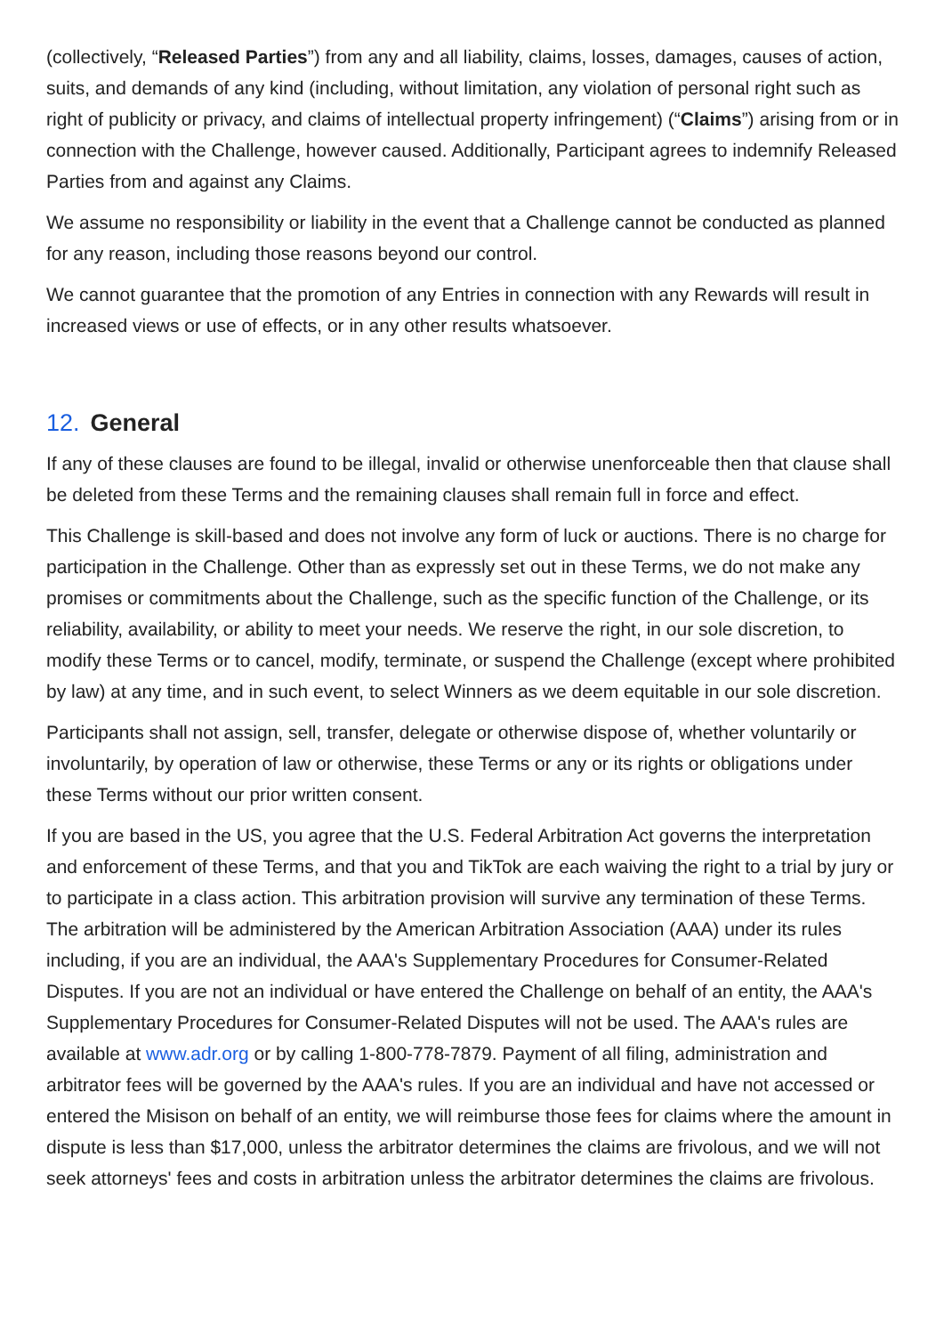(collectively, “Released Parties”) from any and all liability, claims, losses, damages, causes of action, suits, and demands of any kind (including, without limitation, any violation of personal right such as right of publicity or privacy, and claims of intellectual property infringement) (“Claims”) arising from or in connection with the Challenge, however caused. Additionally, Participant agrees to indemnify Released Parties from and against any Claims.
We assume no responsibility or liability in the event that a Challenge cannot be conducted as planned for any reason, including those reasons beyond our control.
We cannot guarantee that the promotion of any Entries in connection with any Rewards will result in increased views or use of effects, or in any other results whatsoever.
12. General
If any of these clauses are found to be illegal, invalid or otherwise unenforceable then that clause shall be deleted from these Terms and the remaining clauses shall remain full in force and effect.
This Challenge is skill-based and does not involve any form of luck or auctions. There is no charge for participation in the Challenge. Other than as expressly set out in these Terms, we do not make any promises or commitments about the Challenge, such as the specific function of the Challenge, or its reliability, availability, or ability to meet your needs. We reserve the right, in our sole discretion, to modify these Terms or to cancel, modify, terminate, or suspend the Challenge (except where prohibited by law) at any time, and in such event, to select Winners as we deem equitable in our sole discretion.
Participants shall not assign, sell, transfer, delegate or otherwise dispose of, whether voluntarily or involuntarily, by operation of law or otherwise, these Terms or any or its rights or obligations under these Terms without our prior written consent.
If you are based in the US, you agree that the U.S. Federal Arbitration Act governs the interpretation and enforcement of these Terms, and that you and TikTok are each waiving the right to a trial by jury or to participate in a class action. This arbitration provision will survive any termination of these Terms. The arbitration will be administered by the American Arbitration Association (AAA) under its rules including, if you are an individual, the AAA's Supplementary Procedures for Consumer-Related Disputes. If you are not an individual or have entered the Challenge on behalf of an entity, the AAA's Supplementary Procedures for Consumer-Related Disputes will not be used. The AAA's rules are available at www.adr.org or by calling 1-800-778-7879. Payment of all filing, administration and arbitrator fees will be governed by the AAA's rules. If you are an individual and have not accessed or entered the Misison on behalf of an entity, we will reimburse those fees for claims where the amount in dispute is less than $17,000, unless the arbitrator determines the claims are frivolous, and we will not seek attorneys' fees and costs in arbitration unless the arbitrator determines the claims are frivolous.